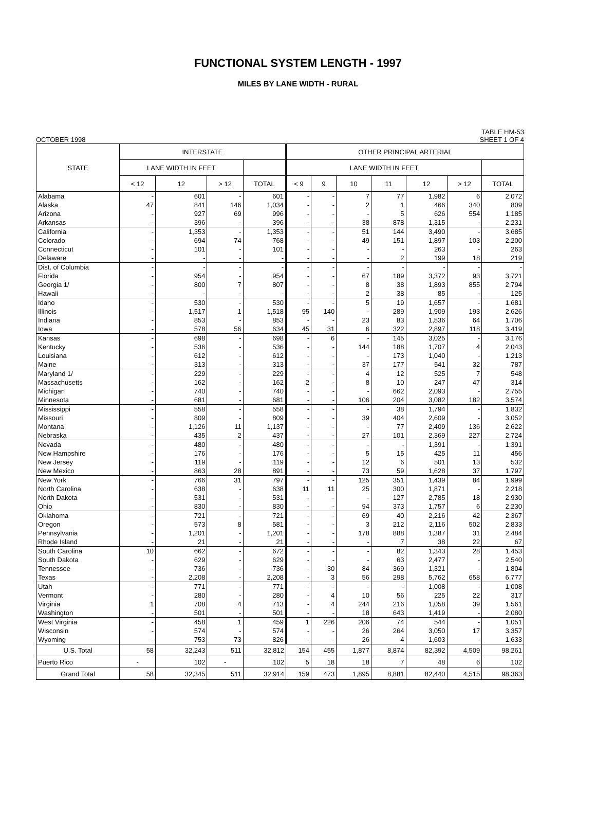FUNCTIONAL SYSTEM LENGTH - 1997
MILES BY LANE WIDTH - RURAL
OCTOBER 1998
TABLE HM-53
SHEET 1 OF 4
| STATE | INTERSTATE | | | | OTHER PRINCIPAL ARTERIAL | | | | | | |
| --- | --- | --- | --- | --- | --- | --- | --- | --- | --- | --- | --- |
| | LANE WIDTH IN FEET | | | | LANE WIDTH IN FEET | | | | | | |
| | < 12 | 12 | > 12 | TOTAL | < 9 | 9 | 10 | 11 | 12 | > 12 | TOTAL |
| Alabama | - | 601 | - | 601 | - | - | 7 | 77 | 1,982 | 6 | 2,072 |
| Alaska | 47 | 841 | 146 | 1,034 | - | - | 2 | 1 | 466 | 340 | 809 |
| Arizona | - | 927 | 69 | 996 | - | - | - | 5 | 626 | 554 | 1,185 |
| Arkansas | - | 396 | - | 396 | - | - | 38 | 878 | 1,315 | - | 2,231 |
| California | - | 1,353 | - | 1,353 | - | - | 51 | 144 | 3,490 | - | 3,685 |
| Colorado | - | 694 | 74 | 768 | - | - | 49 | 151 | 1,897 | 103 | 2,200 |
| Connecticut | - | 101 | - | 101 | - | - | - | - | 263 | - | 263 |
| Delaware | - | - | - | - | - | - | - | 2 | 199 | 18 | 219 |
| Dist. of Columbia | - | - | - | - | - | - | - | - | - | - | - |
| Florida | - | 954 | - | 954 | - | - | 67 | 189 | 3,372 | 93 | 3,721 |
| Georgia 1/ | - | 800 | 7 | 807 | - | - | 8 | 38 | 1,893 | 855 | 2,794 |
| Hawaii | - | - | - | - | - | - | 2 | 38 | 85 | - | 125 |
| Idaho | - | 530 | - | 530 | - | - | 5 | 19 | 1,657 | - | 1,681 |
| Illinois | - | 1,517 | 1 | 1,518 | 95 | 140 | - | 289 | 1,909 | 193 | 2,626 |
| Indiana | - | 853 | - | 853 | - | - | 23 | 83 | 1,536 | 64 | 1,706 |
| Iowa | - | 578 | 56 | 634 | 45 | 31 | 6 | 322 | 2,897 | 118 | 3,419 |
| Kansas | - | 698 | - | 698 | - | 6 | - | 145 | 3,025 | - | 3,176 |
| Kentucky | - | 536 | - | 536 | - | - | 144 | 188 | 1,707 | 4 | 2,043 |
| Louisiana | - | 612 | - | 612 | - | - | - | 173 | 1,040 | - | 1,213 |
| Maine | - | 313 | - | 313 | - | - | 37 | 177 | 541 | 32 | 787 |
| Maryland 1/ | - | 229 | - | 229 | - | - | 4 | 12 | 525 | 7 | 548 |
| Massachusetts | - | 162 | - | 162 | 2 | - | 8 | 10 | 247 | 47 | 314 |
| Michigan | - | 740 | - | 740 | - | - | - | 662 | 2,093 | - | 2,755 |
| Minnesota | - | 681 | - | 681 | - | - | 106 | 204 | 3,082 | 182 | 3,574 |
| Mississippi | - | 558 | - | 558 | - | - | - | 38 | 1,794 | - | 1,832 |
| Missouri | - | 809 | - | 809 | - | - | 39 | 404 | 2,609 | - | 3,052 |
| Montana | - | 1,126 | 11 | 1,137 | - | - | - | 77 | 2,409 | 136 | 2,622 |
| Nebraska | - | 435 | 2 | 437 | - | - | 27 | 101 | 2,369 | 227 | 2,724 |
| Nevada | - | 480 | - | 480 | - | - | - | - | 1,391 | - | 1,391 |
| New Hampshire | - | 176 | - | 176 | - | - | 5 | 15 | 425 | 11 | 456 |
| New Jersey | - | 119 | - | 119 | - | - | 12 | 6 | 501 | 13 | 532 |
| New Mexico | - | 863 | 28 | 891 | - | - | 73 | 59 | 1,628 | 37 | 1,797 |
| New York | - | 766 | 31 | 797 | - | - | 125 | 351 | 1,439 | 84 | 1,999 |
| North Carolina | - | 638 | - | 638 | 11 | 11 | 25 | 300 | 1,871 | - | 2,218 |
| North Dakota | - | 531 | - | 531 | - | - | - | 127 | 2,785 | 18 | 2,930 |
| Ohio | - | 830 | - | 830 | - | - | 94 | 373 | 1,757 | 6 | 2,230 |
| Oklahoma | - | 721 | - | 721 | - | - | 69 | 40 | 2,216 | 42 | 2,367 |
| Oregon | - | 573 | 8 | 581 | - | - | 3 | 212 | 2,116 | 502 | 2,833 |
| Pennsylvania | - | 1,201 | - | 1,201 | - | - | 178 | 888 | 1,387 | 31 | 2,484 |
| Rhode Island | - | 21 | - | 21 | - | - | - | 7 | 38 | 22 | 67 |
| South Carolina | 10 | 662 | - | 672 | - | - | - | 82 | 1,343 | 28 | 1,453 |
| South Dakota | - | 629 | - | 629 | - | - | - | 63 | 2,477 | - | 2,540 |
| Tennessee | - | 736 | - | 736 | - | 30 | 84 | 369 | 1,321 | - | 1,804 |
| Texas | - | 2,208 | - | 2,208 | - | 3 | 56 | 298 | 5,762 | 658 | 6,777 |
| Utah | - | 771 | - | 771 | - | - | - | - | 1,008 | - | 1,008 |
| Vermont | - | 280 | - | 280 | - | 4 | 10 | 56 | 225 | 22 | 317 |
| Virginia | 1 | 708 | 4 | 713 | - | 4 | 244 | 216 | 1,058 | 39 | 1,561 |
| Washington | - | 501 | - | 501 | - | - | 18 | 643 | 1,419 | - | 2,080 |
| West Virginia | - | 458 | 1 | 459 | 1 | 226 | 206 | 74 | 544 | - | 1,051 |
| Wisconsin | - | 574 | - | 574 | - | - | 26 | 264 | 3,050 | 17 | 3,357 |
| Wyoming | - | 753 | 73 | 826 | - | - | 26 | 4 | 1,603 | - | 1,633 |
| U.S. Total | 58 | 32,243 | 511 | 32,812 | 154 | 455 | 1,877 | 8,874 | 82,392 | 4,509 | 98,261 |
| Puerto Rico | - | 102 | - | 102 | 5 | 18 | 18 | 7 | 48 | 6 | 102 |
| Grand Total | 58 | 32,345 | 511 | 32,914 | 159 | 473 | 1,895 | 8,881 | 82,440 | 4,515 | 98,363 |